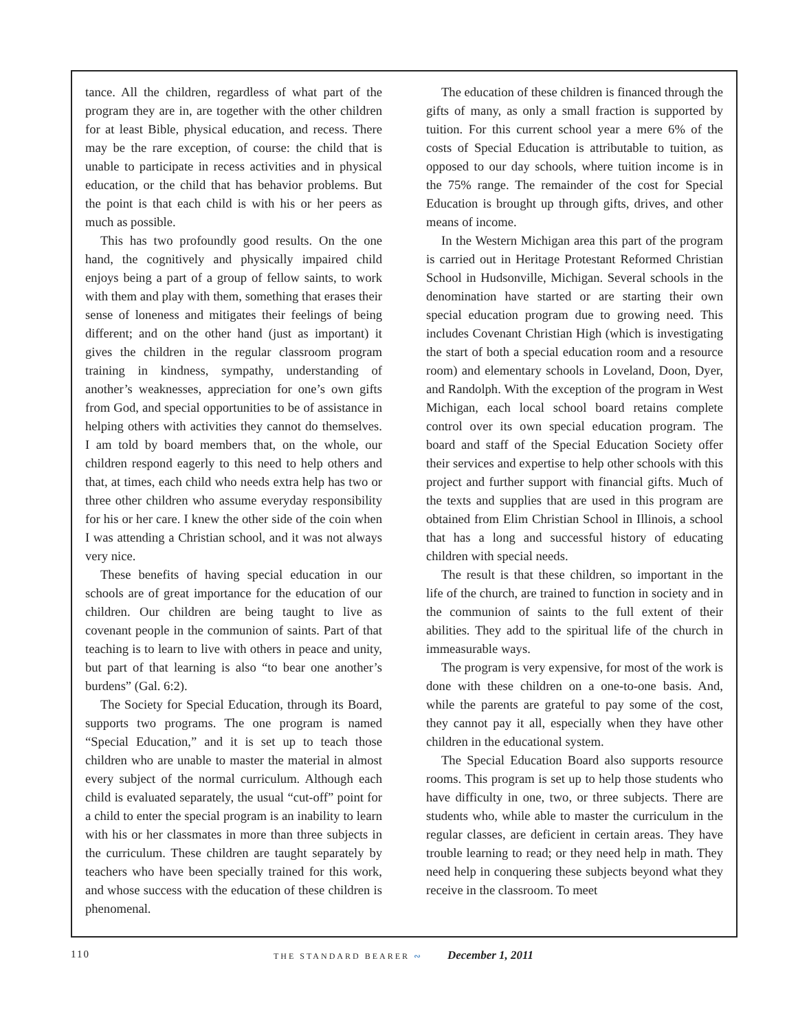tance. All the children, regardless of what part of the program they are in, are together with the other children for at least Bible, physical education, and recess. There may be the rare exception, of course: the child that is unable to participate in recess activities and in physical education, or the child that has behavior problems. But the point is that each child is with his or her peers as much as possible.
This has two profoundly good results. On the one hand, the cognitively and physically impaired child enjoys being a part of a group of fellow saints, to work with them and play with them, something that erases their sense of loneness and mitigates their feelings of being different; and on the other hand (just as important) it gives the children in the regular classroom program training in kindness, sympathy, understanding of another’s weaknesses, appreciation for one’s own gifts from God, and special opportunities to be of assistance in helping others with activities they cannot do themselves. I am told by board members that, on the whole, our children respond eagerly to this need to help others and that, at times, each child who needs extra help has two or three other children who assume everyday responsibility for his or her care. I knew the other side of the coin when I was attending a Christian school, and it was not always very nice.
These benefits of having special education in our schools are of great importance for the education of our children. Our children are being taught to live as covenant people in the communion of saints. Part of that teaching is to learn to live with others in peace and unity, but part of that learning is also “to bear one another’s burdens” (Gal. 6:2).
The Society for Special Education, through its Board, supports two programs. The one program is named “Special Education,” and it is set up to teach those children who are unable to master the material in almost every subject of the normal curriculum. Although each child is evaluated separately, the usual “cut-off” point for a child to enter the special program is an inability to learn with his or her classmates in more than three subjects in the curriculum. These children are taught separately by teachers who have been specially trained for this work, and whose success with the education of these children is phenomenal.
The education of these children is financed through the gifts of many, as only a small fraction is supported by tuition. For this current school year a mere 6% of the costs of Special Education is attributable to tuition, as opposed to our day schools, where tuition income is in the 75% range. The remainder of the cost for Special Education is brought up through gifts, drives, and other means of income.
In the Western Michigan area this part of the program is carried out in Heritage Protestant Reformed Christian School in Hudsonville, Michigan. Several schools in the denomination have started or are starting their own special education program due to growing need. This includes Covenant Christian High (which is investigating the start of both a special education room and a resource room) and elementary schools in Loveland, Doon, Dyer, and Randolph. With the exception of the program in West Michigan, each local school board retains complete control over its own special education program. The board and staff of the Special Education Society offer their services and expertise to help other schools with this project and further support with financial gifts. Much of the texts and supplies that are used in this program are obtained from Elim Christian School in Illinois, a school that has a long and successful history of educating children with special needs.
The result is that these children, so important in the life of the church, are trained to function in society and in the communion of saints to the full extent of their abilities. They add to the spiritual life of the church in immeasurable ways.
The program is very expensive, for most of the work is done with these children on a one-to-one basis. And, while the parents are grateful to pay some of the cost, they cannot pay it all, especially when they have other children in the educational system.
The Special Education Board also supports resource rooms. This program is set up to help those students who have difficulty in one, two, or three subjects. There are students who, while able to master the curriculum in the regular classes, are deficient in certain areas. They have trouble learning to read; or they need help in math. They need help in conquering these subjects beyond what they receive in the classroom. To meet
110 THE STANDARD BEARER ∾ December 1, 2011